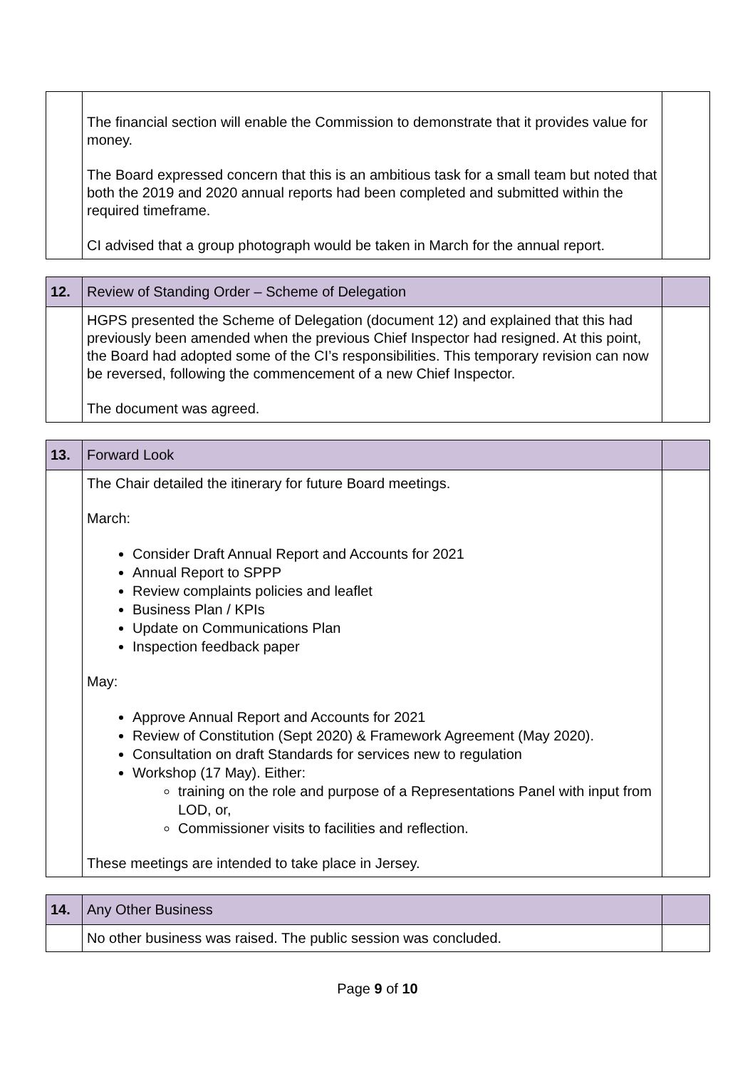| | The financial section will enable the Commission to demonstrate that it provides value for money. The Board expressed concern that this is an ambitious task for a small team but noted that both the 2019 and 2020 annual reports had been completed and submitted within the required timeframe. CI advised that a group photograph would be taken in March for the annual report. | |
| 12. | Review of Standing Order – Scheme of Delegation | |
| | HGPS presented the Scheme of Delegation (document 12) and explained that this had previously been amended when the previous Chief Inspector had resigned. At this point, the Board had adopted some of the CI’s responsibilities. This temporary revision can now be reversed, following the commencement of a new Chief Inspector. The document was agreed. | |
| 13. | Forward Look | |
| | The Chair detailed the itinerary for future Board meetings. March: Consider Draft Annual Report and Accounts for 2021 Annual Report to SPPP Review complaints policies and leaflet Business Plan / KPIs Update on Communications Plan Inspection feedback paper May: Approve Annual Report and Accounts for 2021 Review of Constitution (Sept 2020) & Framework Agreement (May 2020). Consultation on draft Standards for services new to regulation Workshop (17 May). Either: training on the role and purpose of a Representations Panel with input from LOD, or, Commissioner visits to facilities and reflection. These meetings are intended to take place in Jersey. | |
| 14. | Any Other Business | |
| | No other business was raised. The public session was concluded. | |
Page 9 of 10